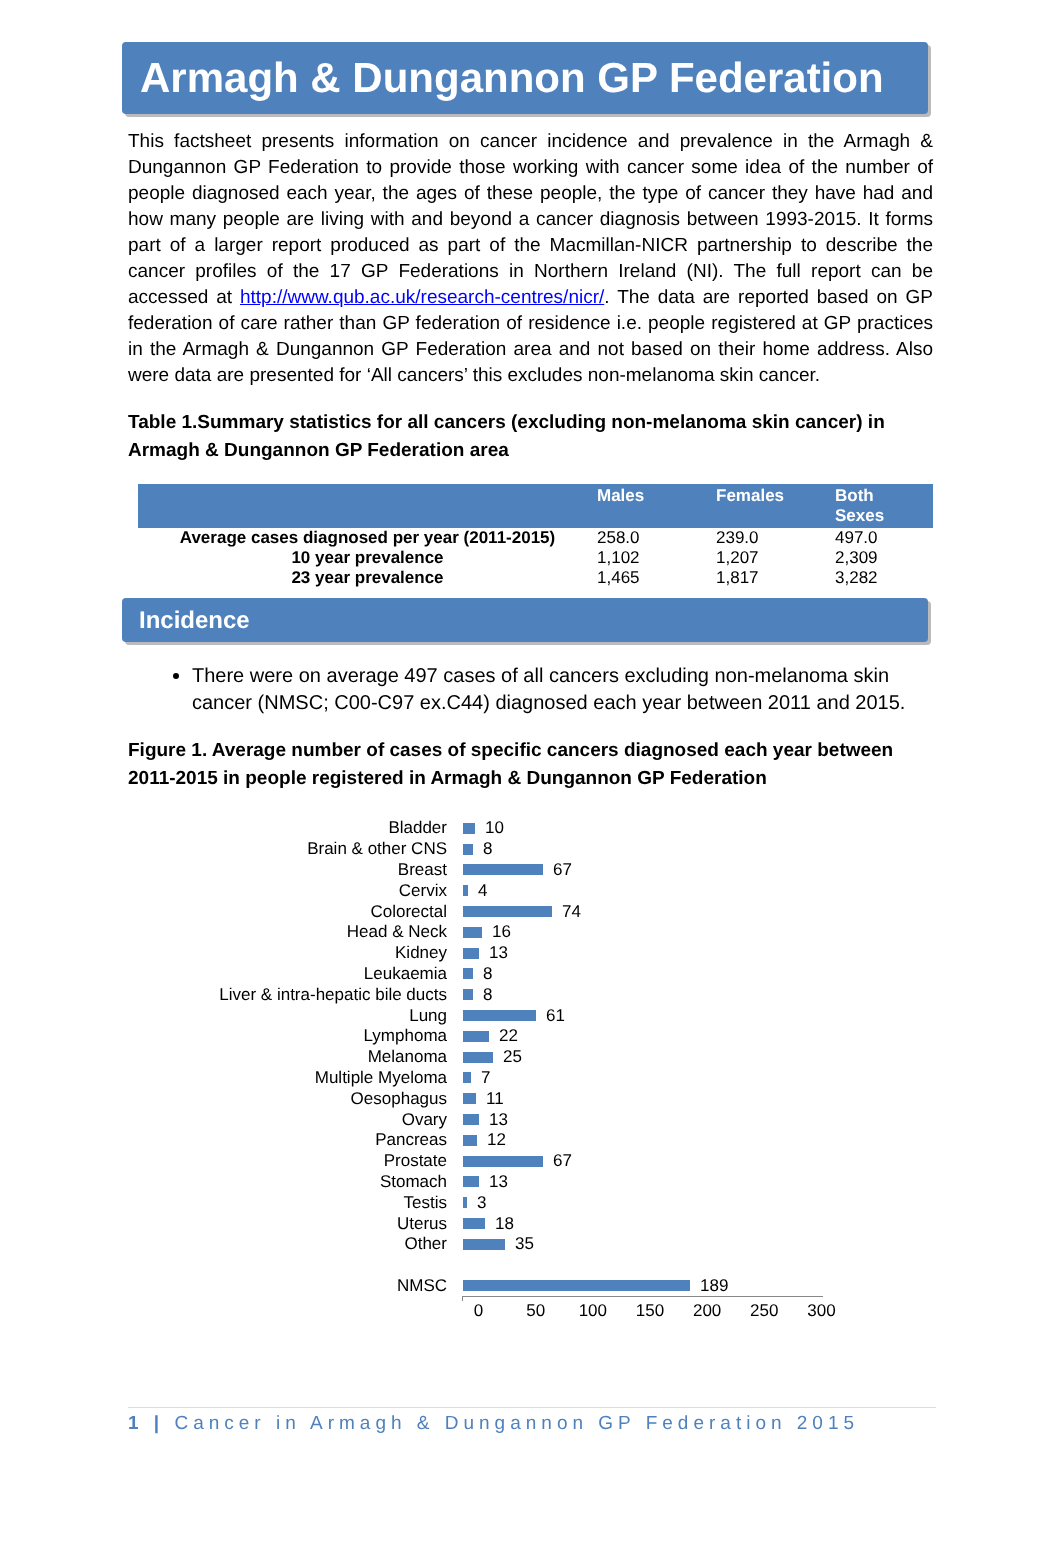Armagh & Dungannon GP Federation
This factsheet presents information on cancer incidence and prevalence in the Armagh & Dungannon GP Federation to provide those working with cancer some idea of the number of people diagnosed each year, the ages of these people, the type of cancer they have had and how many people are living with and beyond a cancer diagnosis between 1993-2015. It forms part of a larger report produced as part of the Macmillan-NICR partnership to describe the cancer profiles of the 17 GP Federations in Northern Ireland (NI). The full report can be accessed at http://www.qub.ac.uk/research-centres/nicr/. The data are reported based on GP federation of care rather than GP federation of residence i.e. people registered at GP practices in the Armagh & Dungannon GP Federation area and not based on their home address. Also were data are presented for ‘All cancers’ this excludes non-melanoma skin cancer.
Table 1.Summary statistics for all cancers (excluding non-melanoma skin cancer) in Armagh & Dungannon GP Federation area
| | Males | Females | Both Sexes |
| --- | --- | --- | --- |
| Average cases diagnosed per year (2011-2015) | 258.0 | 239.0 | 497.0 |
| 10 year prevalence | 1,102 | 1,207 | 2,309 |
| 23 year prevalence | 1,465 | 1,817 | 3,282 |
Incidence
There were on average 497 cases of all cancers excluding non-melanoma skin cancer (NMSC; C00-C97 ex.C44) diagnosed each year between 2011 and 2015.
Figure 1. Average number of cases of specific cancers diagnosed each year between 2011-2015 in people registered in Armagh & Dungannon GP Federation
Bladder 10
Brain & other CNS 8
Breast 67
Cervix 4
Colorectal 74
Head & Neck 16
Kidney 13
Leukaemia 8
Liver & intra-hepatic bile ducts 8
Lung 61
Lymphoma 22
Melanoma 25
Multiple Myeloma 7
Oesophagus 11
Ovary 13
Pancreas 12
Prostate 67
Stomach 13
Testis 3
Uterus 18
Other 35
NMSC 189
0 50 100 150 200 250 300
1 | Cancer in Armagh & Dungannon GP Federation 2015